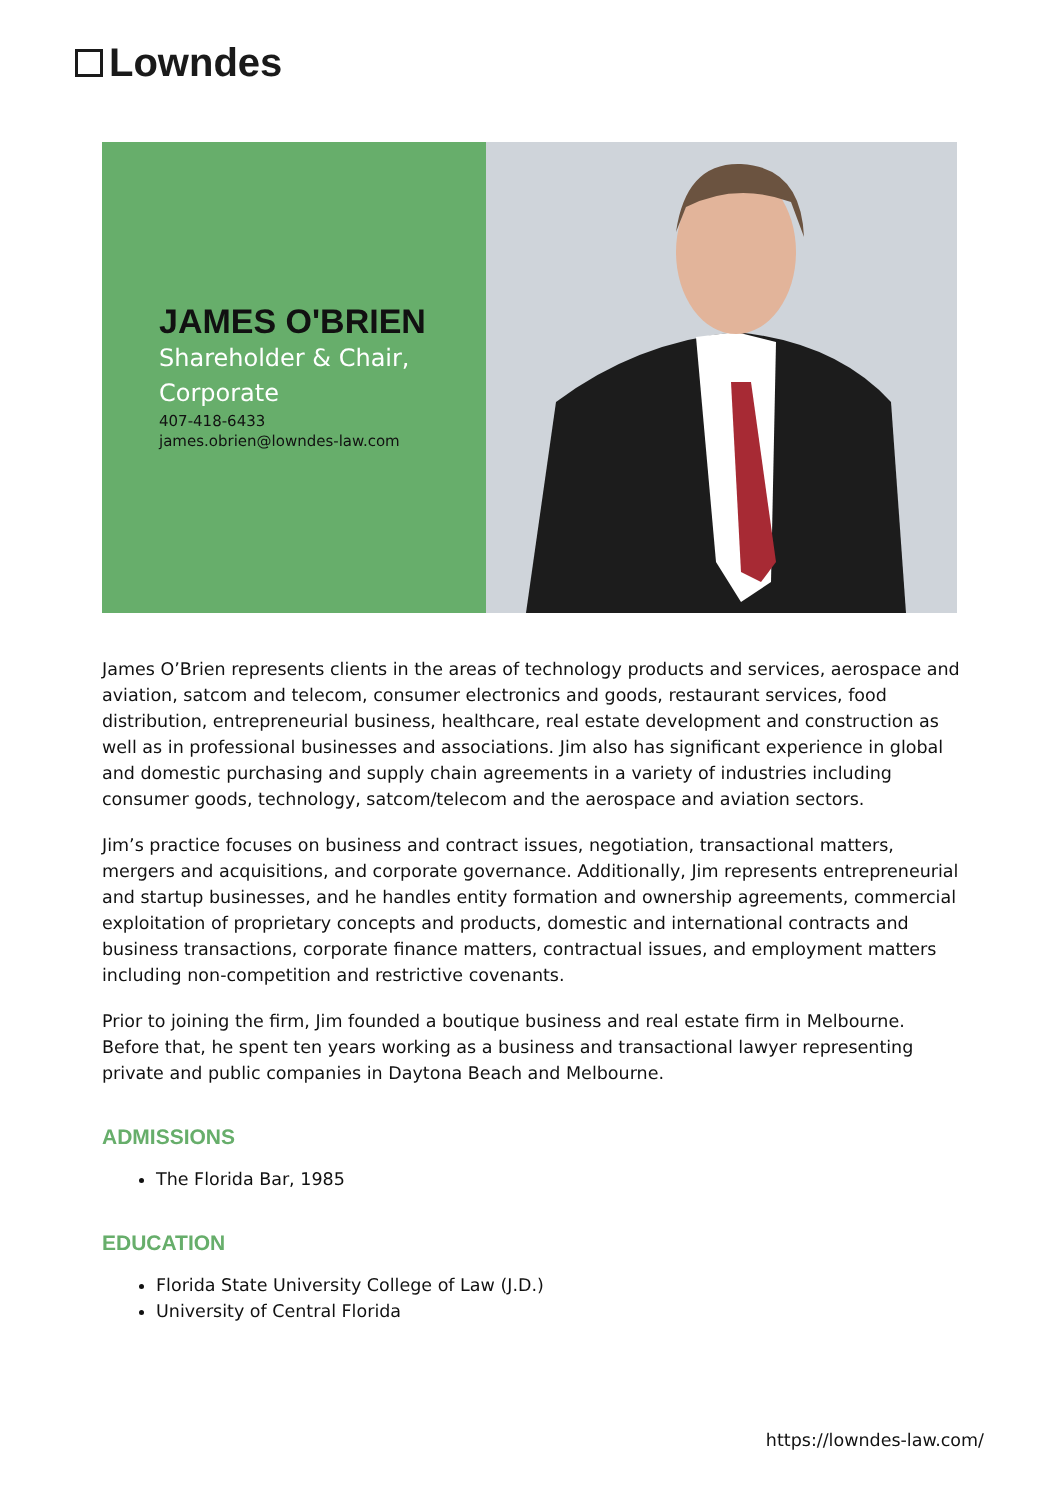Lowndes
JAMES O'BRIEN
Shareholder & Chair, Corporate
407-418-6433
james.obrien@lowndes-law.com
James O’Brien represents clients in the areas of technology products and services, aerospace and aviation, satcom and telecom, consumer electronics and goods, restaurant services, food distribution, entrepreneurial business, healthcare, real estate development and construction as well as in professional businesses and associations. Jim also has significant experience in global and domestic purchasing and supply chain agreements in a variety of industries including consumer goods, technology, satcom/telecom and the aerospace and aviation sectors.
Jim’s practice focuses on business and contract issues, negotiation, transactional matters, mergers and acquisitions, and corporate governance. Additionally, Jim represents entrepreneurial and startup businesses, and he handles entity formation and ownership agreements, commercial exploitation of proprietary concepts and products, domestic and international contracts and business transactions, corporate finance matters, contractual issues, and employment matters including non-competition and restrictive covenants.
Prior to joining the firm, Jim founded a boutique business and real estate firm in Melbourne. Before that, he spent ten years working as a business and transactional lawyer representing private and public companies in Daytona Beach and Melbourne.
ADMISSIONS
The Florida Bar, 1985
EDUCATION
Florida State University College of Law (J.D.)
University of Central Florida
https://lowndes-law.com/